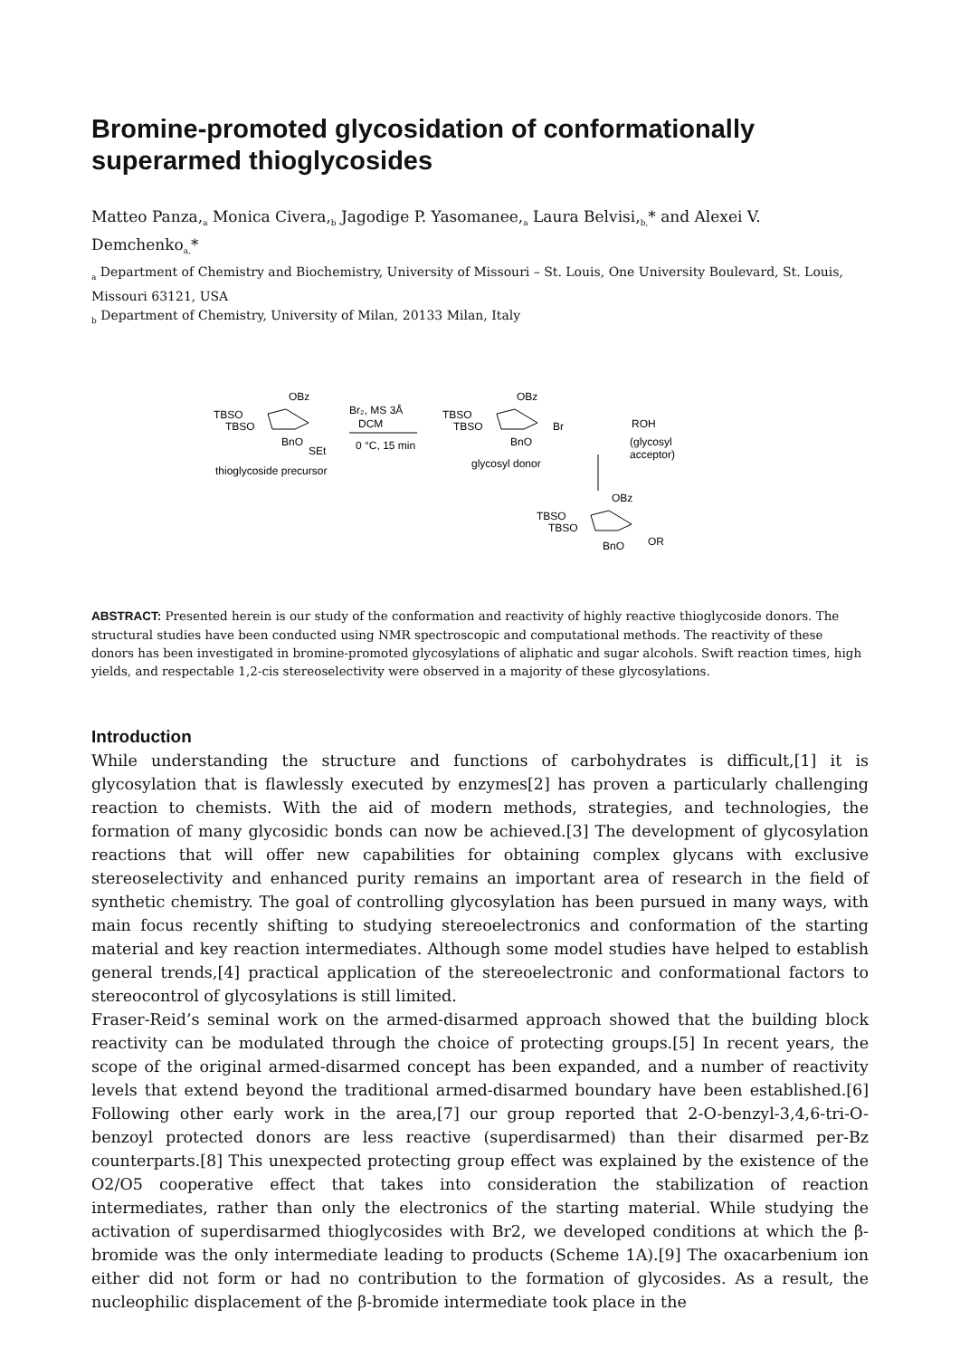Bromine-promoted glycosidation of conformationally superarmed thioglycosides
Matteo Panza,<sub>a</sub> Monica Civera,<sub>b</sub> Jagodige P. Yasomanee,<sub>a</sub> Laura Belvisi,<sub>b,</sub>* and Alexei V. Demchenko<sub>a,</sub>*
<sub>a</sub> Department of Chemistry and Biochemistry, University of Missouri – St. Louis, One University Boulevard, St. Louis, Missouri 63121, USA
<sub>b</sub> Department of Chemistry, University of Milan, 20133 Milan, Italy
OBz
TBSO
TBSO
BnO
SEt
thioglycoside precursor
Br₂, MS 3Å
DCM
0 °C, 15 min
OBz
TBSO
TBSO
BnO
Br
glycosyl donor
ROH
(glycosyl
acceptor)
OBz
TBSO
TBSO
BnO
OR
ABSTRACT: Presented herein is our study of the conformation and reactivity of highly reactive thioglycoside donors. The structural studies have been conducted using NMR spectroscopic and computational methods. The reactivity of these donors has been investigated in bromine-promoted glycosylations of aliphatic and sugar alcohols. Swift reaction times, high yields, and respectable 1,2-cis stereoselectivity were observed in a majority of these glycosylations.
Introduction
While understanding the structure and functions of carbohydrates is difficult,[1] it is glycosylation that is flawlessly executed by enzymes[2] has proven a particularly challenging reaction to chemists. With the aid of modern methods, strategies, and technologies, the formation of many glycosidic bonds can now be achieved.[3] The development of glycosylation reactions that will offer new capabilities for obtaining complex glycans with exclusive stereoselectivity and enhanced purity remains an important area of research in the field of synthetic chemistry. The goal of controlling glycosylation has been pursued in many ways, with main focus recently shifting to studying stereoelectronics and conformation of the starting material and key reaction intermediates. Although some model studies have helped to establish general trends,[4] practical application of the stereoelectronic and conformational factors to stereocontrol of glycosylations is still limited.
Fraser-Reid’s seminal work on the armed-disarmed approach showed that the building block reactivity can be modulated through the choice of protecting groups.[5] In recent years, the scope of the original armed-disarmed concept has been expanded, and a number of reactivity levels that extend beyond the traditional armed-disarmed boundary have been established.[6] Following other early work in the area,[7] our group reported that 2-O-benzyl-3,4,6-tri-O-benzoyl protected donors are less reactive (superdisarmed) than their disarmed per-Bz counterparts.[8] This unexpected protecting group effect was explained by the existence of the O2/O5 cooperative effect that takes into consideration the stabilization of reaction intermediates, rather than only the electronics of the starting material. While studying the activation of superdisarmed thioglycosides with Br2, we developed conditions at which the β-bromide was the only intermediate leading to products (Scheme 1A).[9] The oxacarbenium ion either did not form or had no contribution to the formation of glycosides. As a result, the nucleophilic displacement of the β-bromide intermediate took place in the